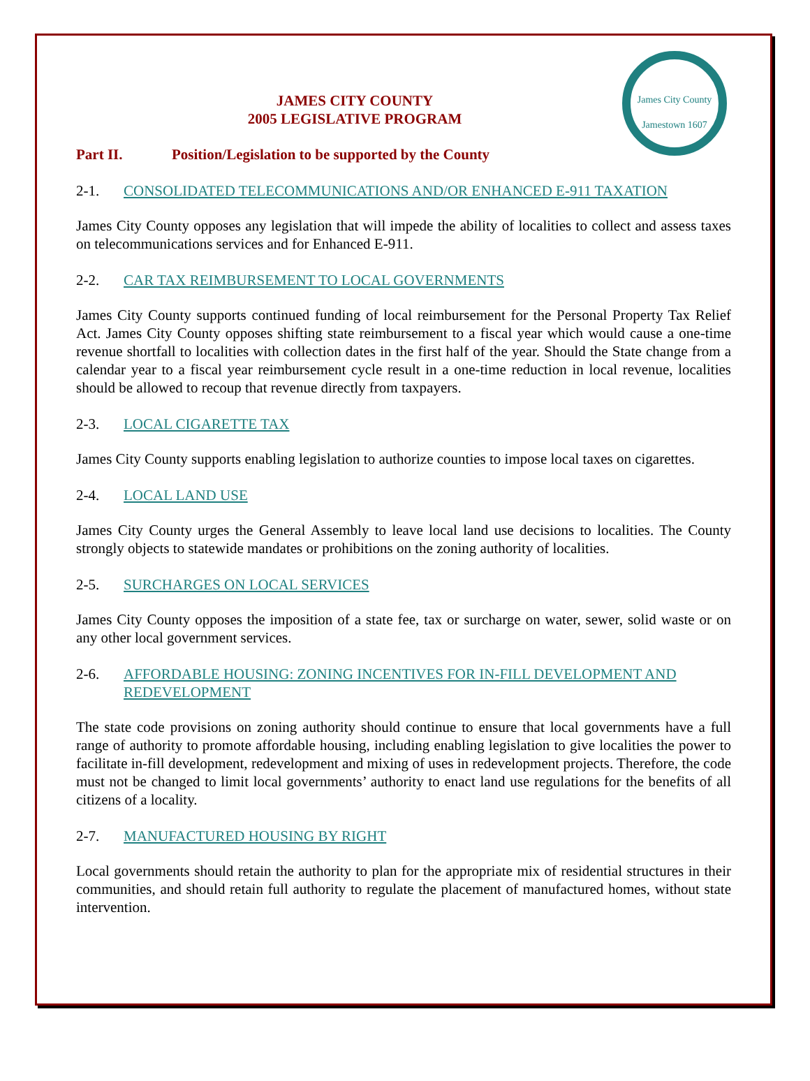James City County
Jamestown 1607
JAMES CITY COUNTY
2005 LEGISLATIVE PROGRAM
Part II. Position/Legislation to be supported by the County
2-1. CONSOLIDATED TELECOMMUNICATIONS AND/OR ENHANCED E-911 TAXATION
James City County opposes any legislation that will impede the ability of localities to collect and assess taxes on telecommunications services and for Enhanced E-911.
2-2. CAR TAX REIMBURSEMENT TO LOCAL GOVERNMENTS
James City County supports continued funding of local reimbursement for the Personal Property Tax Relief Act. James City County opposes shifting state reimbursement to a fiscal year which would cause a one-time revenue shortfall to localities with collection dates in the first half of the year. Should the State change from a calendar year to a fiscal year reimbursement cycle result in a one-time reduction in local revenue, localities should be allowed to recoup that revenue directly from taxpayers.
2-3. LOCAL CIGARETTE TAX
James City County supports enabling legislation to authorize counties to impose local taxes on cigarettes.
2-4. LOCAL LAND USE
James City County urges the General Assembly to leave local land use decisions to localities. The County strongly objects to statewide mandates or prohibitions on the zoning authority of localities.
2-5. SURCHARGES ON LOCAL SERVICES
James City County opposes the imposition of a state fee, tax or surcharge on water, sewer, solid waste or on any other local government services.
2-6. AFFORDABLE HOUSING: ZONING INCENTIVES FOR IN-FILL DEVELOPMENT AND REDEVELOPMENT
The state code provisions on zoning authority should continue to ensure that local governments have a full range of authority to promote affordable housing, including enabling legislation to give localities the power to facilitate in-fill development, redevelopment and mixing of uses in redevelopment projects. Therefore, the code must not be changed to limit local governments’ authority to enact land use regulations for the benefits of all citizens of a locality.
2-7. MANUFACTURED HOUSING BY RIGHT
Local governments should retain the authority to plan for the appropriate mix of residential structures in their communities, and should retain full authority to regulate the placement of manufactured homes, without state intervention.